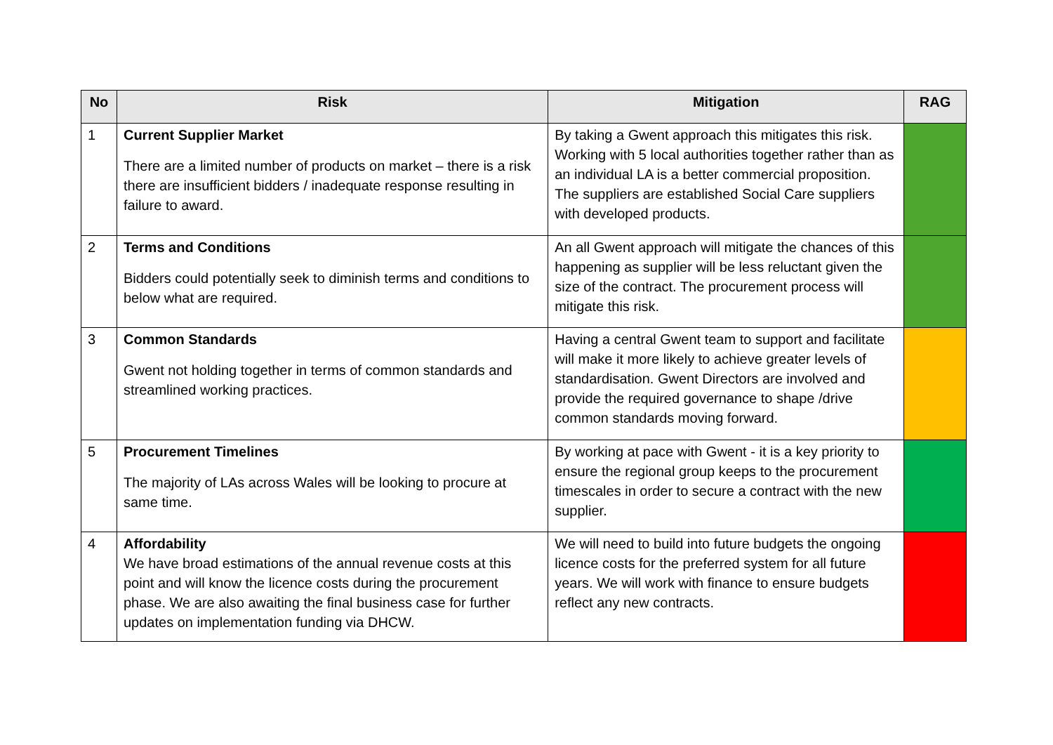| No | Risk | Mitigation | RAG |
| --- | --- | --- | --- |
| 1 | Current Supplier Market There are a limited number of products on market – there is a risk there are insufficient bidders / inadequate response resulting in failure to award. | By taking a Gwent approach this mitigates this risk. Working with 5 local authorities together rather than as an individual LA is a better commercial proposition. The suppliers are established Social Care suppliers with developed products. | |
| 2 | Terms and Conditions Bidders could potentially seek to diminish terms and conditions to below what are required. | An all Gwent approach will mitigate the chances of this happening as supplier will be less reluctant given the size of the contract. The procurement process will mitigate this risk. | |
| 3 | Common Standards Gwent not holding together in terms of common standards and streamlined working practices. | Having a central Gwent team to support and facilitate will make it more likely to achieve greater levels of standardisation. Gwent Directors are involved and provide the required governance to shape /drive common standards moving forward. | |
| 5 | Procurement Timelines The majority of LAs across Wales will be looking to procure at same time. | By working at pace with Gwent - it is a key priority to ensure the regional group keeps to the procurement timescales in order to secure a contract with the new supplier. | |
| 4 | Affordability We have broad estimations of the annual revenue costs at this point and will know the licence costs during the procurement phase. We are also awaiting the final business case for further updates on implementation funding via DHCW. | We will need to build into future budgets the ongoing licence costs for the preferred system for all future years. We will work with finance to ensure budgets reflect any new contracts. | |